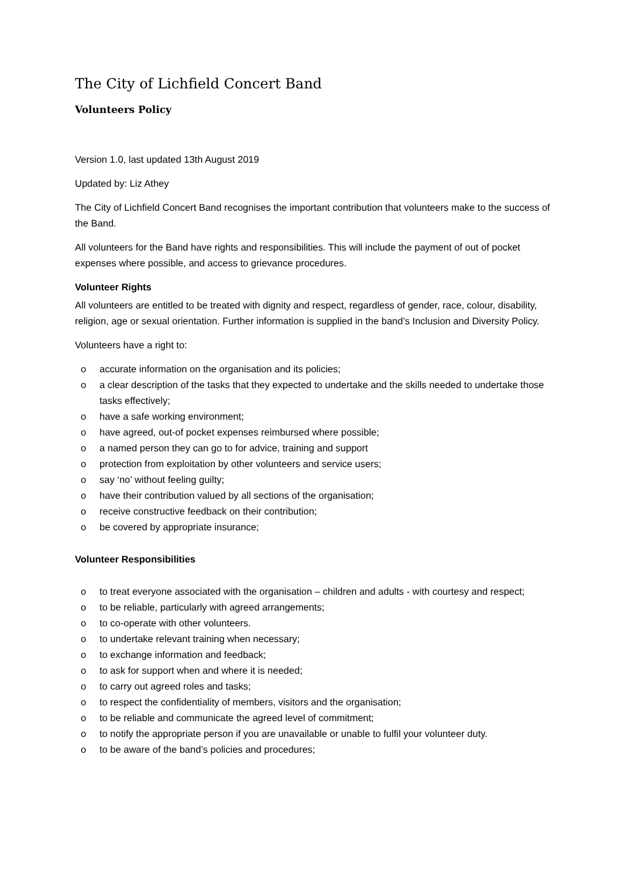The City of Lichfield Concert Band
Volunteers Policy
Version 1.0, last updated 13th August 2019
Updated by: Liz Athey
The City of Lichfield Concert Band recognises the important contribution that volunteers make to the success of the Band.
All volunteers for the Band have rights and responsibilities. This will include the payment of out of pocket expenses where possible, and access to grievance procedures.
Volunteer Rights
All volunteers are entitled to be treated with dignity and respect, regardless of gender, race, colour, disability, religion, age or sexual orientation. Further information is supplied in the band’s Inclusion and Diversity Policy.
Volunteers have a right to:
o accurate information on the organisation and its policies;
o a clear description of the tasks that they expected to undertake and the skills needed to undertake those tasks effectively;
o have a safe working environment;
o have agreed, out-of pocket expenses reimbursed where possible;
o a named person they can go to for advice, training and support
o protection from exploitation by other volunteers and service users;
o say ‘no’ without feeling guilty;
o have their contribution valued by all sections of the organisation;
o receive constructive feedback on their contribution;
o be covered by appropriate insurance;
Volunteer Responsibilities
o to treat everyone associated with the organisation – children and adults - with courtesy and respect;
o to be reliable, particularly with agreed arrangements;
o to co-operate with other volunteers.
o to undertake relevant training when necessary;
o to exchange information and feedback;
o to ask for support when and where it is needed;
o to carry out agreed roles and tasks;
o to respect the confidentiality of members, visitors and the organisation;
o to be reliable and communicate the agreed level of commitment;
o to notify the appropriate person if you are unavailable or unable to fulfil your volunteer duty.
o to be aware of the band’s policies and procedures;